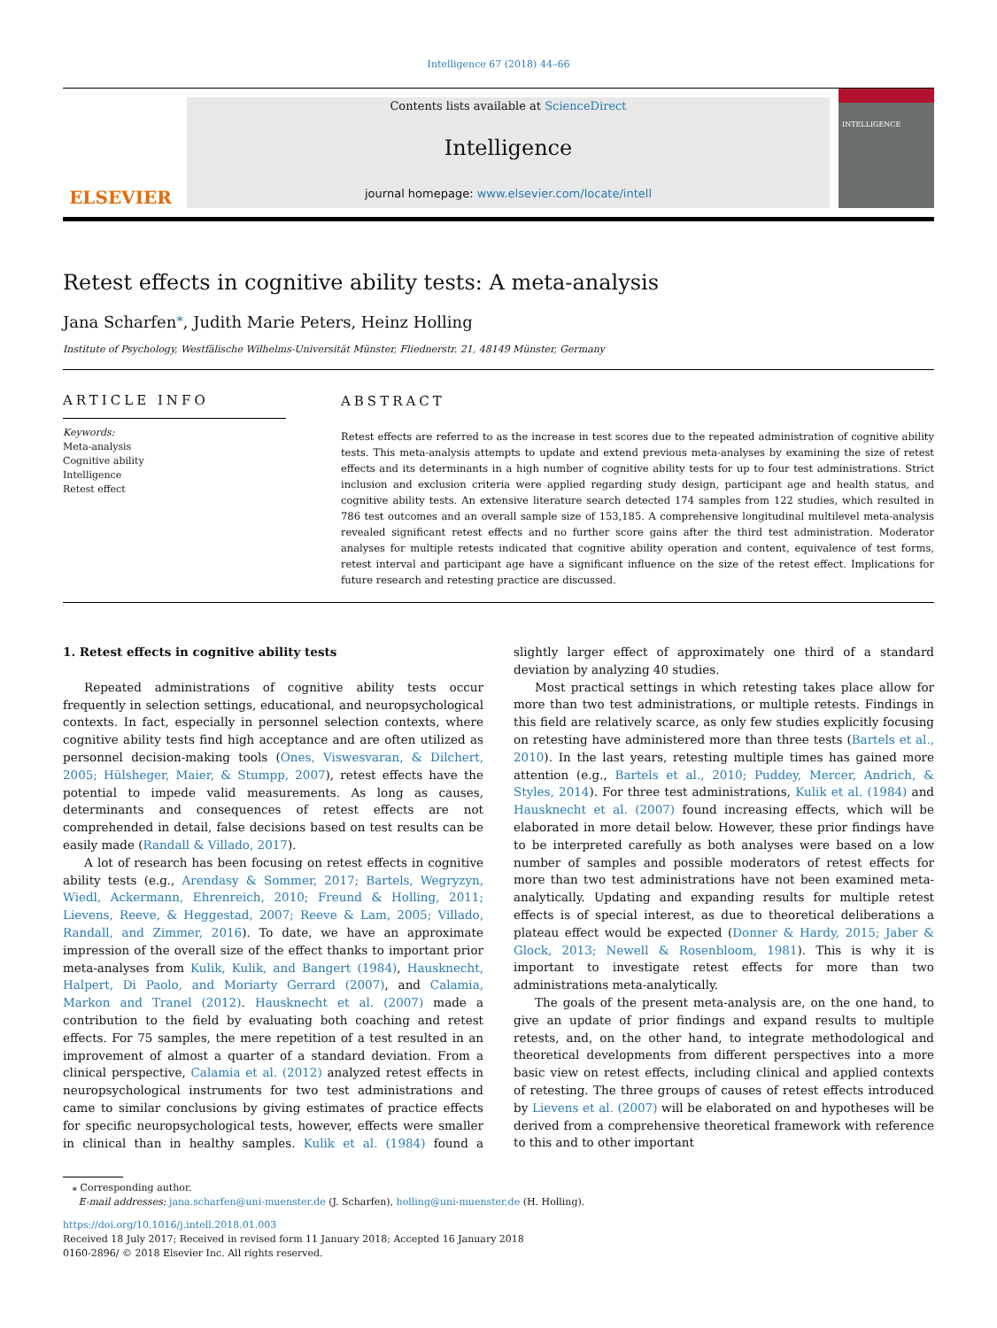Intelligence 67 (2018) 44–66
ELSEVIER
Contents lists available at ScienceDirect
Intelligence
journal homepage: www.elsevier.com/locate/intell
INTELLIGENCE
Retest effects in cognitive ability tests: A meta-analysis
Jana Scharfen<sup>⁎</sup>, Judith Marie Peters, Heinz Holling
Institute of Psychology, Westfälische Wilhelms-Universität Münster, Fliednerstr. 21, 48149 Münster, Germany
ARTICLE INFO
Keywords:
Meta-analysis
Cognitive ability
Intelligence
Retest effect
ABSTRACT
Retest effects are referred to as the increase in test scores due to the repeated administration of cognitive ability tests. This meta-analysis attempts to update and extend previous meta-analyses by examining the size of retest effects and its determinants in a high number of cognitive ability tests for up to four test administrations. Strict inclusion and exclusion criteria were applied regarding study design, participant age and health status, and cognitive ability tests. An extensive literature search detected 174 samples from 122 studies, which resulted in 786 test outcomes and an overall sample size of 153,185. A comprehensive longitudinal multilevel meta-analysis revealed significant retest effects and no further score gains after the third test administration. Moderator analyses for multiple retests indicated that cognitive ability operation and content, equivalence of test forms, retest interval and participant age have a significant influence on the size of the retest effect. Implications for future research and retesting practice are discussed.
1. Retest effects in cognitive ability tests
Repeated administrations of cognitive ability tests occur frequently in selection settings, educational, and neuropsychological contexts. In fact, especially in personnel selection contexts, where cognitive ability tests find high acceptance and are often utilized as personnel decision-making tools (Ones, Viswesvaran, & Dilchert, 2005; Hülsheger, Maier, & Stumpp, 2007), retest effects have the potential to impede valid measurements. As long as causes, determinants and consequences of retest effects are not comprehended in detail, false decisions based on test results can be easily made (Randall & Villado, 2017).
A lot of research has been focusing on retest effects in cognitive ability tests (e.g., Arendasy & Sommer, 2017; Bartels, Wegryzyn, Wiedl, Ackermann, Ehrenreich, 2010; Freund & Holling, 2011; Lievens, Reeve, & Heggestad, 2007; Reeve & Lam, 2005; Villado, Randall, and Zimmer, 2016). To date, we have an approximate impression of the overall size of the effect thanks to important prior meta-analyses from Kulik, Kulik, and Bangert (1984), Hausknecht, Halpert, Di Paolo, and Moriarty Gerrard (2007), and Calamia, Markon and Tranel (2012). Hausknecht et al. (2007) made a contribution to the field by evaluating both coaching and retest effects. For 75 samples, the mere repetition of a test resulted in an improvement of almost a quarter of a standard deviation. From a clinical perspective, Calamia et al. (2012) analyzed retest effects in neuropsychological instruments for two test administrations and came to similar conclusions by giving estimates of practice effects for specific neuropsychological tests, however, effects were smaller in clinical than in healthy samples. Kulik et al. (1984) found a slightly larger effect of approximately one third of a standard deviation by analyzing 40 studies.
Most practical settings in which retesting takes place allow for more than two test administrations, or multiple retests. Findings in this field are relatively scarce, as only few studies explicitly focusing on retesting have administered more than three tests (Bartels et al., 2010). In the last years, retesting multiple times has gained more attention (e.g., Bartels et al., 2010; Puddey, Mercer, Andrich, & Styles, 2014). For three test administrations, Kulik et al. (1984) and Hausknecht et al. (2007) found increasing effects, which will be elaborated in more detail below. However, these prior findings have to be interpreted carefully as both analyses were based on a low number of samples and possible moderators of retest effects for more than two test administrations have not been examined meta-analytically. Updating and expanding results for multiple retest effects is of special interest, as due to theoretical deliberations a plateau effect would be expected (Donner & Hardy, 2015; Jaber & Glock, 2013; Newell & Rosenbloom, 1981). This is why it is important to investigate retest effects for more than two administrations meta-analytically.
The goals of the present meta-analysis are, on the one hand, to give an update of prior findings and expand results to multiple retests, and, on the other hand, to integrate methodological and theoretical developments from different perspectives into a more basic view on retest effects, including clinical and applied contexts of retesting. The three groups of causes of retest effects introduced by Lievens et al. (2007) will be elaborated on and hypotheses will be derived from a comprehensive theoretical framework with reference to this and to other important
⁎ Corresponding author.
E-mail addresses: jana.scharfen@uni-muenster.de (J. Scharfen), holling@uni-muenster.de (H. Holling).
https://doi.org/10.1016/j.intell.2018.01.003
Received 18 July 2017; Received in revised form 11 January 2018; Accepted 16 January 2018
0160-2896/ © 2018 Elsevier Inc. All rights reserved.